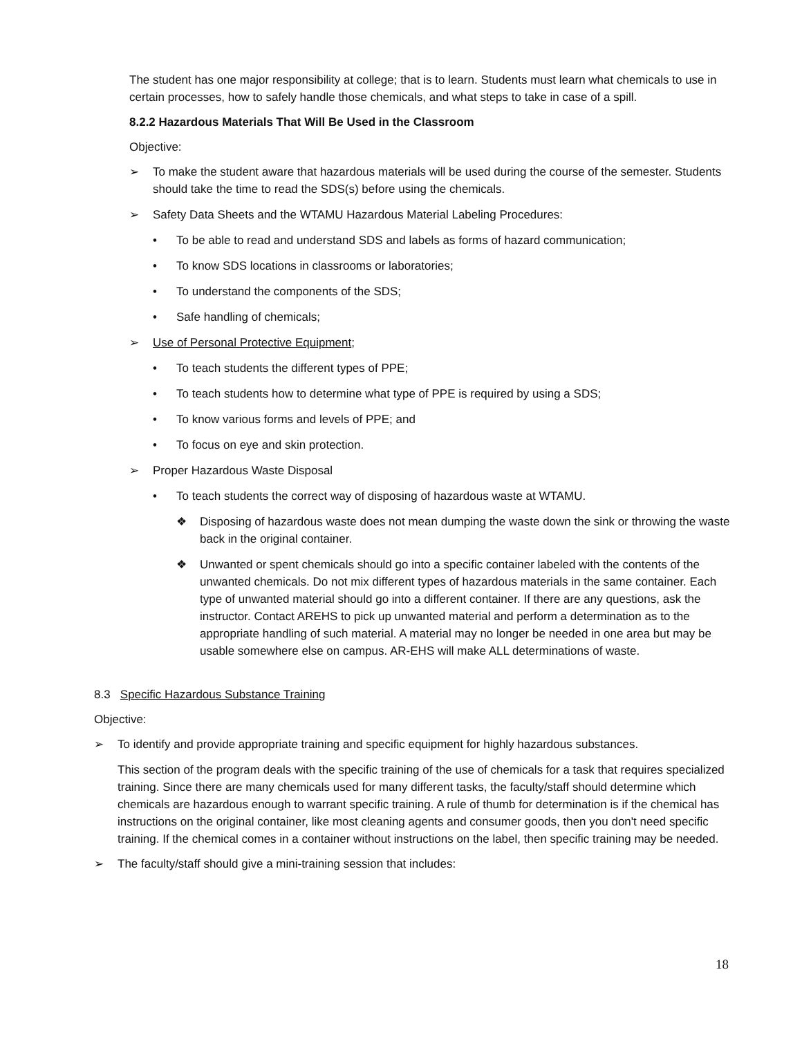The student has one major responsibility at college; that is to learn. Students must learn what chemicals to use in certain processes, how to safely handle those chemicals, and what steps to take in case of a spill.
8.2.2 Hazardous Materials That Will Be Used in the Classroom
Objective:
➢ To make the student aware that hazardous materials will be used during the course of the semester. Students should take the time to read the SDS(s) before using the chemicals.
➢ Safety Data Sheets and the WTAMU Hazardous Material Labeling Procedures:
• To be able to read and understand SDS and labels as forms of hazard communication;
• To know SDS locations in classrooms or laboratories;
• To understand the components of the SDS;
• Safe handling of chemicals;
➢ Use of Personal Protective Equipment;
• To teach students the different types of PPE;
• To teach students how to determine what type of PPE is required by using a SDS;
• To know various forms and levels of PPE; and
• To focus on eye and skin protection.
➢ Proper Hazardous Waste Disposal
• To teach students the correct way of disposing of hazardous waste at WTAMU.
❖ Disposing of hazardous waste does not mean dumping the waste down the sink or throwing the waste back in the original container.
❖ Unwanted or spent chemicals should go into a specific container labeled with the contents of the unwanted chemicals. Do not mix different types of hazardous materials in the same container. Each type of unwanted material should go into a different container. If there are any questions, ask the instructor. Contact AREHS to pick up unwanted material and perform a determination as to the appropriate handling of such material. A material may no longer be needed in one area but may be usable somewhere else on campus. AR-EHS will make ALL determinations of waste.
8.3 Specific Hazardous Substance Training
Objective:
➢ To identify and provide appropriate training and specific equipment for highly hazardous substances.
This section of the program deals with the specific training of the use of chemicals for a task that requires specialized training. Since there are many chemicals used for many different tasks, the faculty/staff should determine which chemicals are hazardous enough to warrant specific training. A rule of thumb for determination is if the chemical has instructions on the original container, like most cleaning agents and consumer goods, then you don't need specific training. If the chemical comes in a container without instructions on the label, then specific training may be needed.
➢ The faculty/staff should give a mini-training session that includes:
18